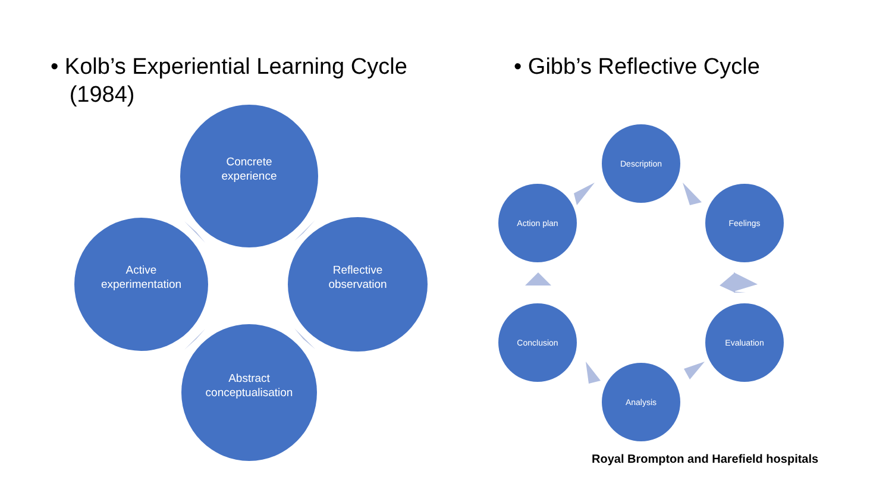• Kolb’s Experiential Learning Cycle
(1984)
• Gibb’s Reflective Cycle
Concrete
experience
Active
experimentation
Reflective
observation
Abstract
conceptualisation
Description
Feelings
Evaluation
Analysis
Conclusion
Action plan
Royal Brompton and Harefield hospitals